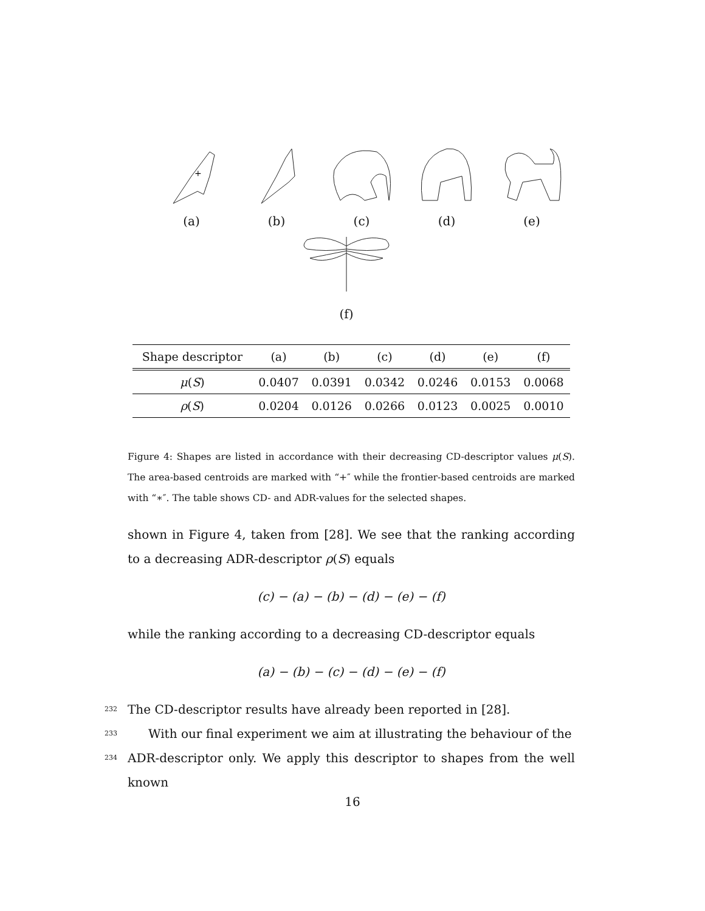+
(a)
(b) (c) (d) (e)
(f)
| Shape descriptor | (a) | (b) | (c) | (d) | (e) | (f) |
| --- | --- | --- | --- | --- | --- | --- |
| μ ( S ) | 0.0407 | 0.0391 | 0.0342 | 0.0246 | 0.0153 | 0.0068 |
| ρ ( S ) | 0.0204 | 0.0126 | 0.0266 | 0.0123 | 0.0025 | 0.0010 |
Figure 4: Shapes are listed in accordance with their decreasing CD-descriptor values μ(S). The area-based centroids are marked with “+″ while the frontier-based centroids are marked with “∗″. The table shows CD- and ADR-values for the selected shapes.
shown in Figure 4, taken from [28]. We see that the ranking according to a decreasing ADR-descriptor ρ(S) equals
(c) − (a) − (b) − (d) − (e) − (f)
while the ranking according to a decreasing CD-descriptor equals
(a) − (b) − (c) − (d) − (e) − (f)
232 The CD-descriptor results have already been reported in [28].
233 With our final experiment we aim at illustrating the behaviour of the
234 ADR-descriptor only. We apply this descriptor to shapes from the well known
16